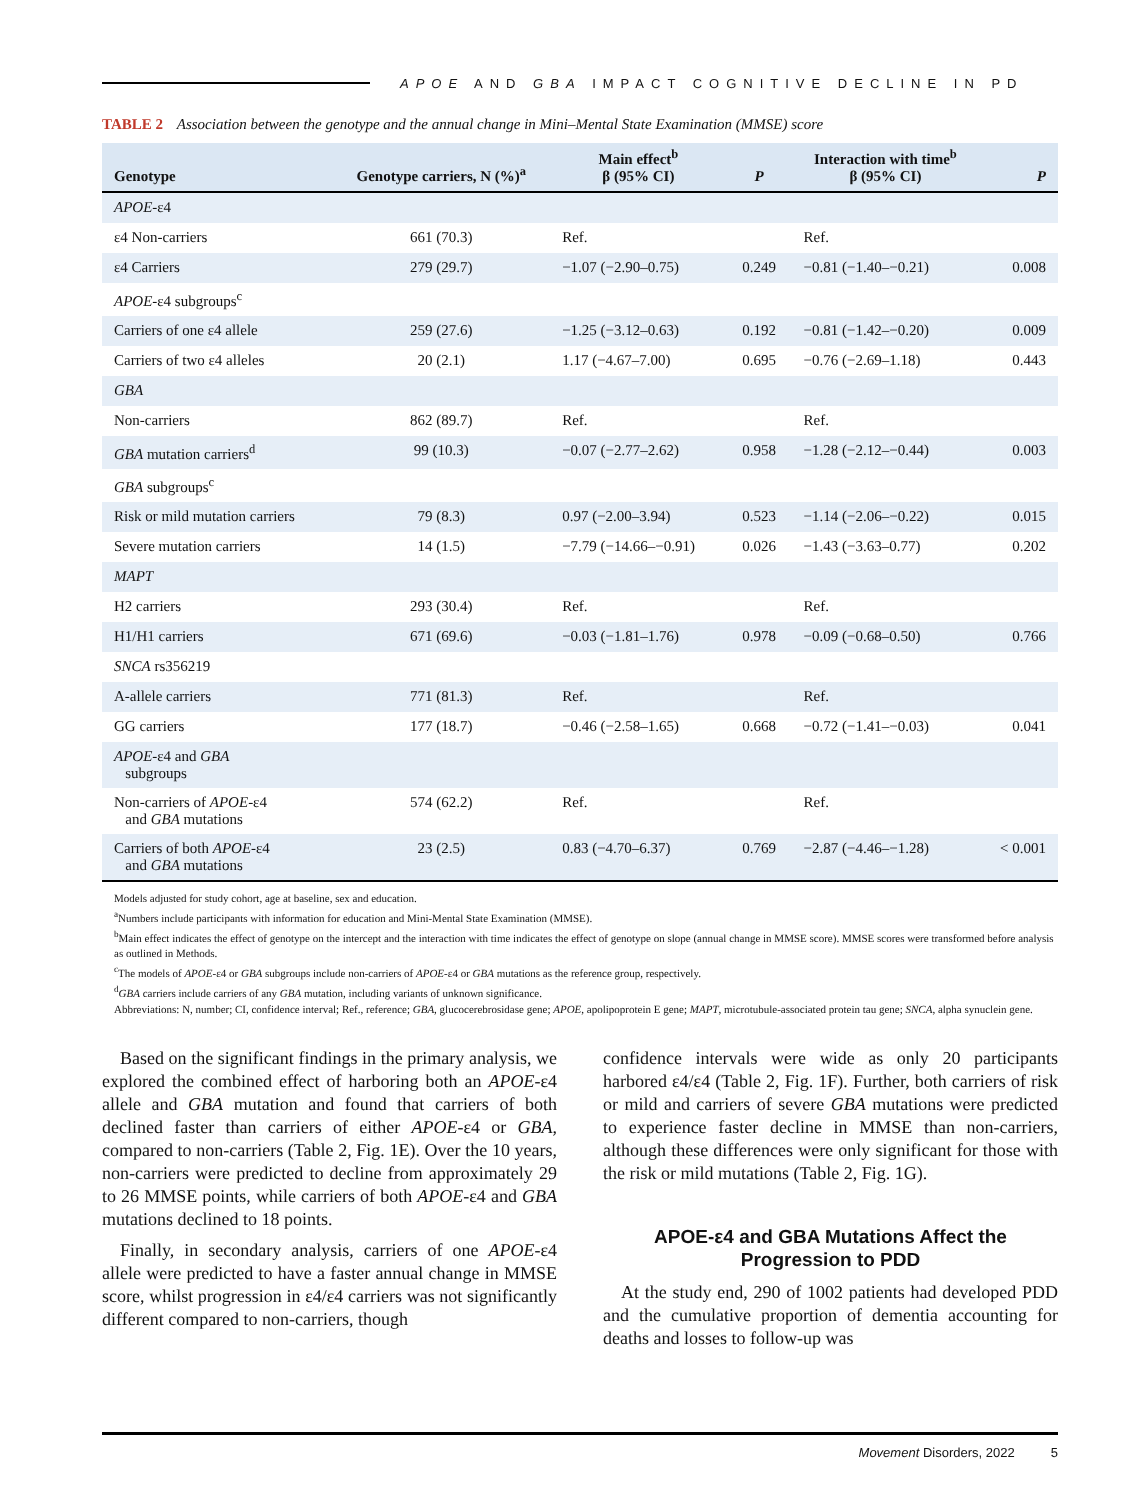APOE AND GBA IMPACT COGNITIVE DECLINE IN PD
TABLE 2 Association between the genotype and the annual change in Mini–Mental State Examination (MMSE) score
| Genotype | Genotype carriers, N (%)<sup>a</sup> | Main effect<sup>b</sup> β (95% CI) | P | Interaction with time<sup>b</sup> β (95% CI) | P |
| --- | --- | --- | --- | --- | --- |
| APOE -ε4 | | | | | |
| ε4 Non-carriers | 661 (70.3) | Ref. | | Ref. | |
| ε4 Carriers | 279 (29.7) | −1.07 (−2.90–0.75) | 0.249 | −0.81 (−1.40–−0.21) | 0.008 |
| APOE -ε4 subgroups<sup>c</sup> | | | | | |
| Carriers of one ε4 allele | 259 (27.6) | −1.25 (−3.12–0.63) | 0.192 | −0.81 (−1.42–−0.20) | 0.009 |
| Carriers of two ε4 alleles | 20 (2.1) | 1.17 (−4.67–7.00) | 0.695 | −0.76 (−2.69–1.18) | 0.443 |
| GBA | | | | | |
| Non-carriers | 862 (89.7) | Ref. | | Ref. | |
| GBA mutation carriers<sup>d</sup> | 99 (10.3) | −0.07 (−2.77–2.62) | 0.958 | −1.28 (−2.12–−0.44) | 0.003 |
| GBA subgroups<sup>c</sup> | | | | | |
| Risk or mild mutation carriers | 79 (8.3) | 0.97 (−2.00–3.94) | 0.523 | −1.14 (−2.06–−0.22) | 0.015 |
| Severe mutation carriers | 14 (1.5) | −7.79 (−14.66–−0.91) | 0.026 | −1.43 (−3.63–0.77) | 0.202 |
| MAPT | | | | | |
| H2 carriers | 293 (30.4) | Ref. | | Ref. | |
| H1/H1 carriers | 671 (69.6) | −0.03 (−1.81–1.76) | 0.978 | −0.09 (−0.68–0.50) | 0.766 |
| SNCA rs356219 | | | | | |
| A-allele carriers | 771 (81.3) | Ref. | | Ref. | |
| GG carriers | 177 (18.7) | −0.46 (−2.58–1.65) | 0.668 | −0.72 (−1.41–−0.03) | 0.041 |
| APOE -ε4 and GBA subgroups | | | | | |
| Non-carriers of APOE -ε4 and GBA mutations | 574 (62.2) | Ref. | | Ref. | |
| Carriers of both APOE -ε4 and GBA mutations | 23 (2.5) | 0.83 (−4.70–6.37) | 0.769 | −2.87 (−4.46–−1.28) | < 0.001 |
Models adjusted for study cohort, age at baseline, sex and education.
<sup>a</sup> Numbers include participants with information for education and Mini-Mental State Examination (MMSE).
<sup>b</sup> Main effect indicates the effect of genotype on the intercept and the interaction with time indicates the effect of genotype on slope (annual change in MMSE score). MMSE scores were transformed before analysis as outlined in Methods.
<sup>c</sup> The models of APOE-ε4 or GBA subgroups include non-carriers of APOE-ε4 or GBA mutations as the reference group, respectively.
<sup>d</sup> GBA carriers include carriers of any GBA mutation, including variants of unknown significance.
Abbreviations: N, number; CI, confidence interval; Ref., reference; GBA, glucocerebrosidase gene; APOE, apolipoprotein E gene; MAPT, microtubule-associated protein tau gene; SNCA, alpha synuclein gene.
Based on the significant findings in the primary analysis, we explored the combined effect of harboring both an APOE-ε4 allele and GBA mutation and found that carriers of both declined faster than carriers of either APOE-ε4 or GBA, compared to non-carriers (Table 2, Fig. 1E). Over the 10 years, non-carriers were predicted to decline from approximately 29 to 26 MMSE points, while carriers of both APOE-ε4 and GBA mutations declined to 18 points.
Finally, in secondary analysis, carriers of one APOE-ε4 allele were predicted to have a faster annual change in MMSE score, whilst progression in ε4/ε4 carriers was not significantly different compared to non-carriers, though
confidence intervals were wide as only 20 participants harbored ε4/ε4 (Table 2, Fig. 1F). Further, both carriers of risk or mild and carriers of severe GBA mutations were predicted to experience faster decline in MMSE than non-carriers, although these differences were only significant for those with the risk or mild mutations (Table 2, Fig. 1G).
APOE-ε4 and GBA Mutations Affect the Progression to PDD
At the study end, 290 of 1002 patients had developed PDD and the cumulative proportion of dementia accounting for deaths and losses to follow-up was
Movement Disorders, 2022 5